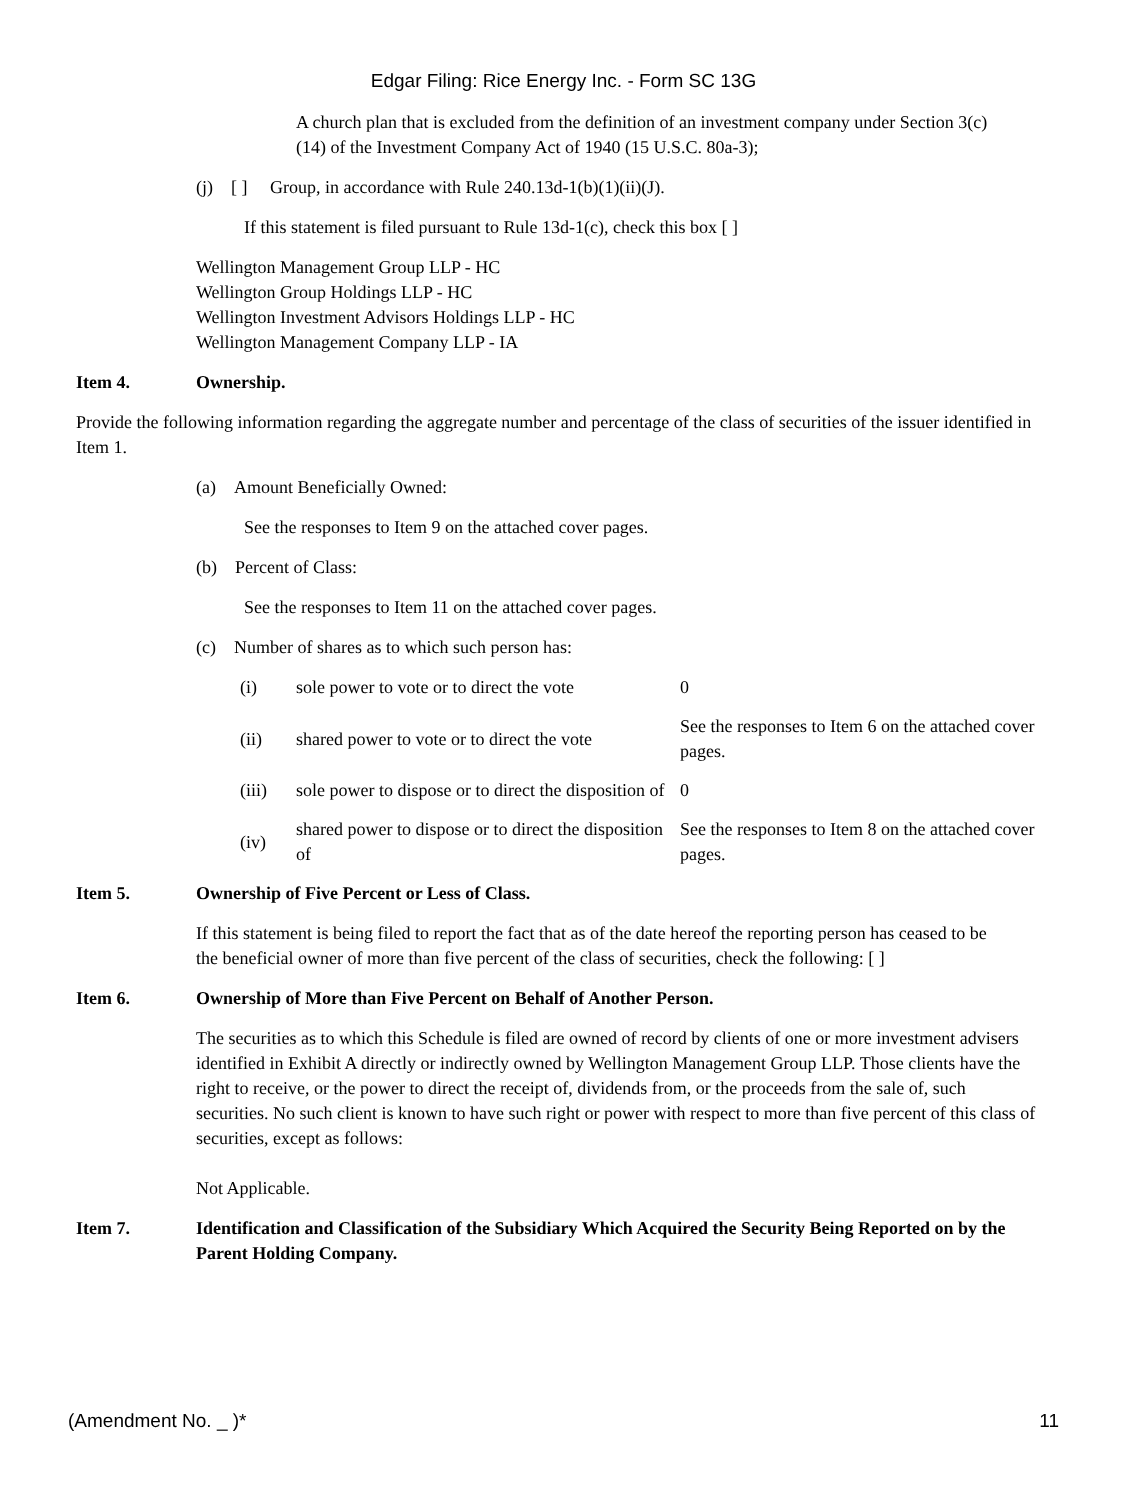Edgar Filing: Rice Energy Inc. - Form SC 13G
A church plan that is excluded from the definition of an investment company under Section 3(c)(14) of the Investment Company Act of 1940 (15 U.S.C. 80a-3);
(j) [ ] Group, in accordance with Rule 240.13d-1(b)(1)(ii)(J).
If this statement is filed pursuant to Rule 13d-1(c), check this box [ ]
Wellington Management Group LLP - HC
Wellington Group Holdings LLP - HC
Wellington Investment Advisors Holdings LLP - HC
Wellington Management Company LLP - IA
Item 4. Ownership.
Provide the following information regarding the aggregate number and percentage of the class of securities of the issuer identified in Item 1.
(a) Amount Beneficially Owned:
See the responses to Item 9 on the attached cover pages.
(b) Percent of Class:
See the responses to Item 11 on the attached cover pages.
(c) Number of shares as to which such person has:
| (i) | sole power to vote or to direct the vote | 0 |
| (ii) | shared power to vote or to direct the vote | See the responses to Item 6 on the attached cover pages. |
| (iii) | sole power to dispose or to direct the disposition of | 0 |
| (iv) | shared power to dispose or to direct the disposition of | See the responses to Item 8 on the attached cover pages. |
Item 5. Ownership of Five Percent or Less of Class.
If this statement is being filed to report the fact that as of the date hereof the reporting person has ceased to be the beneficial owner of more than five percent of the class of securities, check the following: [ ]
Item 6. Ownership of More than Five Percent on Behalf of Another Person.
The securities as to which this Schedule is filed are owned of record by clients of one or more investment advisers identified in Exhibit A directly or indirectly owned by Wellington Management Group LLP. Those clients have the right to receive, or the power to direct the receipt of, dividends from, or the proceeds from the sale of, such securities. No such client is known to have such right or power with respect to more than five percent of this class of securities, except as follows:
Not Applicable.
Item 7. Identification and Classification of the Subsidiary Which Acquired the Security Being Reported on by the Parent Holding Company.
(Amendment No. _ )* 11